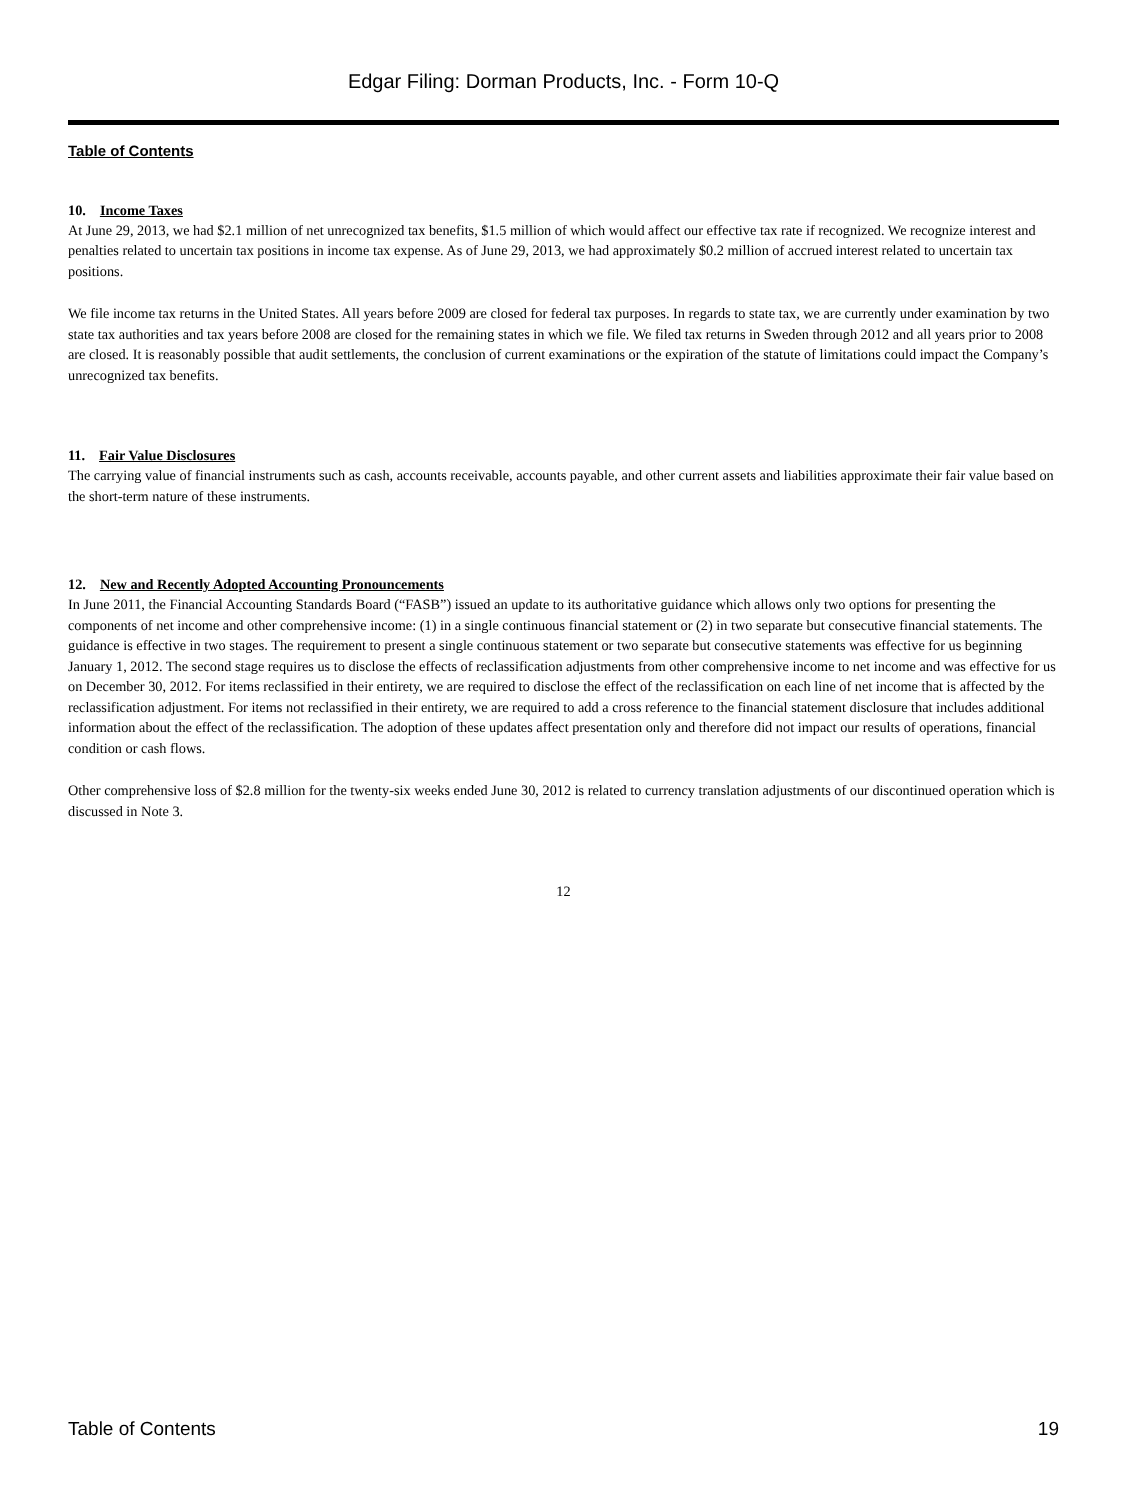Edgar Filing: Dorman Products, Inc. - Form 10-Q
Table of Contents
10. Income Taxes
At June 29, 2013, we had $2.1 million of net unrecognized tax benefits, $1.5 million of which would affect our effective tax rate if recognized. We recognize interest and penalties related to uncertain tax positions in income tax expense. As of June 29, 2013, we had approximately $0.2 million of accrued interest related to uncertain tax positions.
We file income tax returns in the United States. All years before 2009 are closed for federal tax purposes. In regards to state tax, we are currently under examination by two state tax authorities and tax years before 2008 are closed for the remaining states in which we file. We filed tax returns in Sweden through 2012 and all years prior to 2008 are closed. It is reasonably possible that audit settlements, the conclusion of current examinations or the expiration of the statute of limitations could impact the Company’s unrecognized tax benefits.
11. Fair Value Disclosures
The carrying value of financial instruments such as cash, accounts receivable, accounts payable, and other current assets and liabilities approximate their fair value based on the short-term nature of these instruments.
12. New and Recently Adopted Accounting Pronouncements
In June 2011, the Financial Accounting Standards Board (“FASB”) issued an update to its authoritative guidance which allows only two options for presenting the components of net income and other comprehensive income: (1) in a single continuous financial statement or (2) in two separate but consecutive financial statements. The guidance is effective in two stages. The requirement to present a single continuous statement or two separate but consecutive statements was effective for us beginning January 1, 2012. The second stage requires us to disclose the effects of reclassification adjustments from other comprehensive income to net income and was effective for us on December 30, 2012. For items reclassified in their entirety, we are required to disclose the effect of the reclassification on each line of net income that is affected by the reclassification adjustment. For items not reclassified in their entirety, we are required to add a cross reference to the financial statement disclosure that includes additional information about the effect of the reclassification. The adoption of these updates affect presentation only and therefore did not impact our results of operations, financial condition or cash flows.
Other comprehensive loss of $2.8 million for the twenty-six weeks ended June 30, 2012 is related to currency translation adjustments of our discontinued operation which is discussed in Note 3.
12
Table of Contents 19